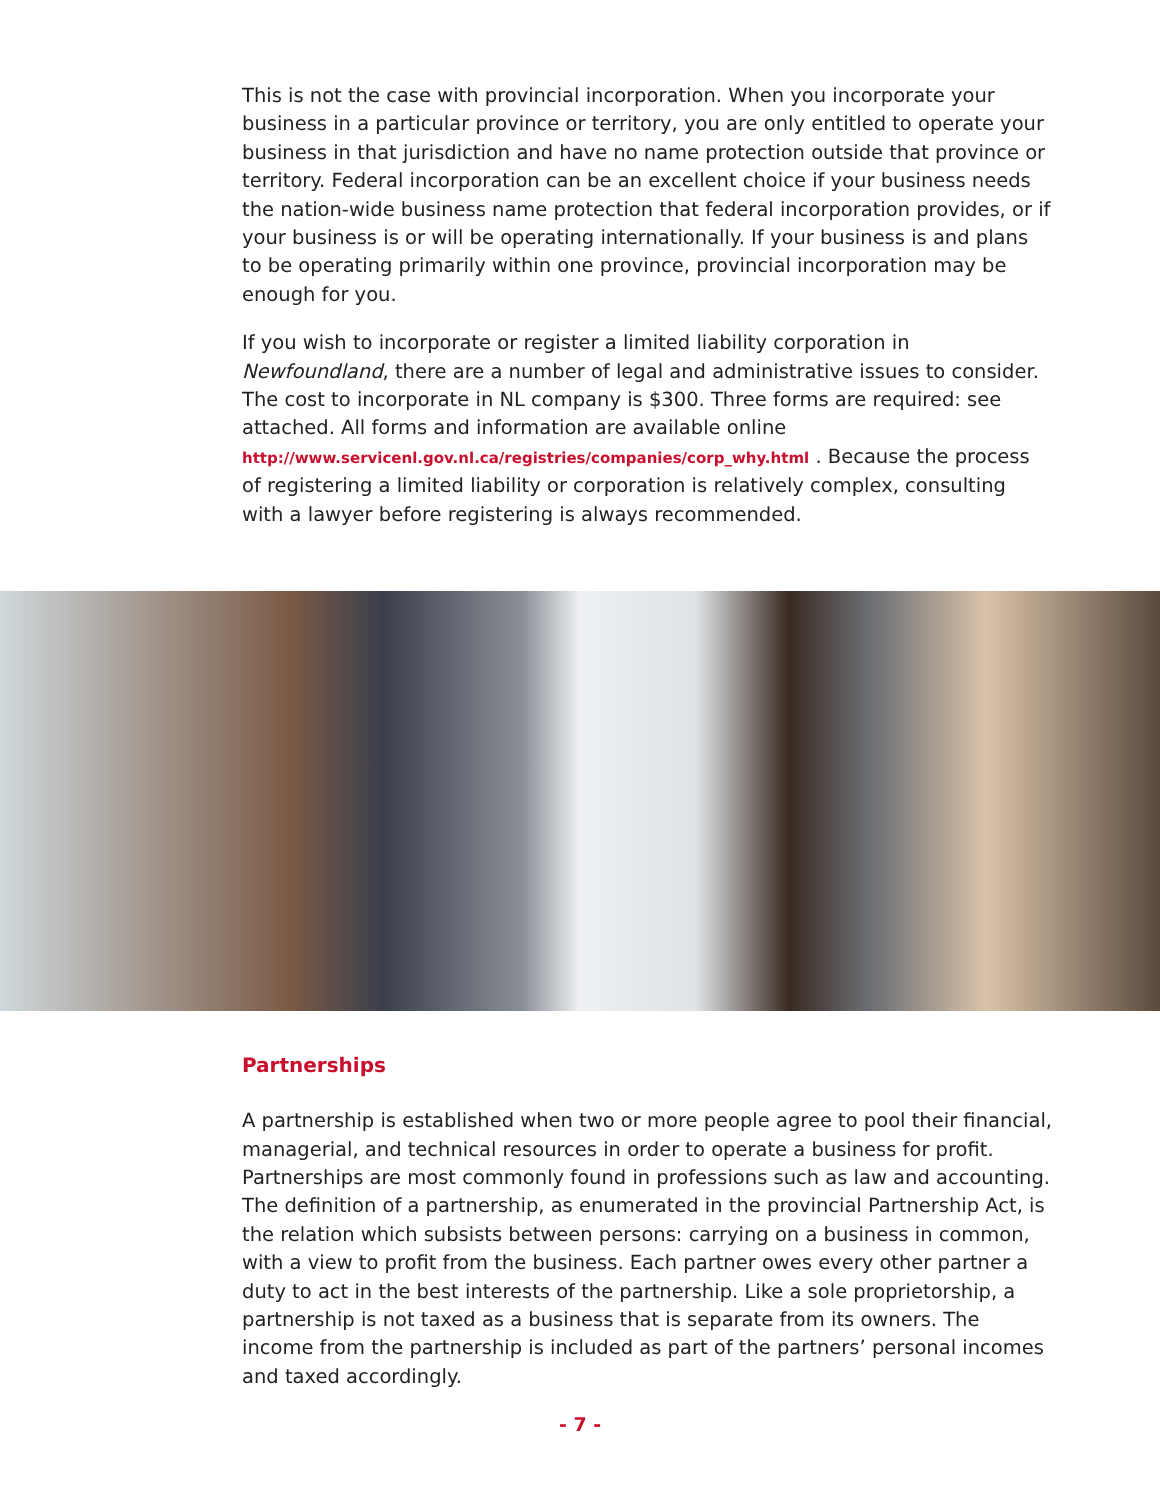This is not the case with provincial incorporation. When you incorporate your business in a particular province or territory, you are only entitled to operate your business in that jurisdiction and have no name protection outside that province or territory. Federal incorporation can be an excellent choice if your business needs the nation-wide business name protection that federal incorporation provides, or if your business is or will be operating internationally. If your business is and plans to be operating primarily within one province, provincial incorporation may be enough for you.
If you wish to incorporate or register a limited liability corporation in Newfoundland, there are a number of legal and administrative issues to consider. The cost to incorporate in NL company is $300. Three forms are required: see attached. All forms and information are available online http://www.servicenl.gov.nl.ca/registries/companies/corp_why.html . Because the process of registering a limited liability or corporation is relatively complex, consulting with a lawyer before registering is always recommended.
Partnerships
A partnership is established when two or more people agree to pool their financial, managerial, and technical resources in order to operate a business for profit. Partnerships are most commonly found in professions such as law and accounting. The definition of a partnership, as enumerated in the provincial Partnership Act, is the relation which subsists between persons: carrying on a business in common, with a view to profit from the business. Each partner owes every other partner a duty to act in the best interests of the partnership. Like a sole proprietorship, a partnership is not taxed as a business that is separate from its owners. The income from the partnership is included as part of the partners’ personal incomes and taxed accordingly.
- 7 -